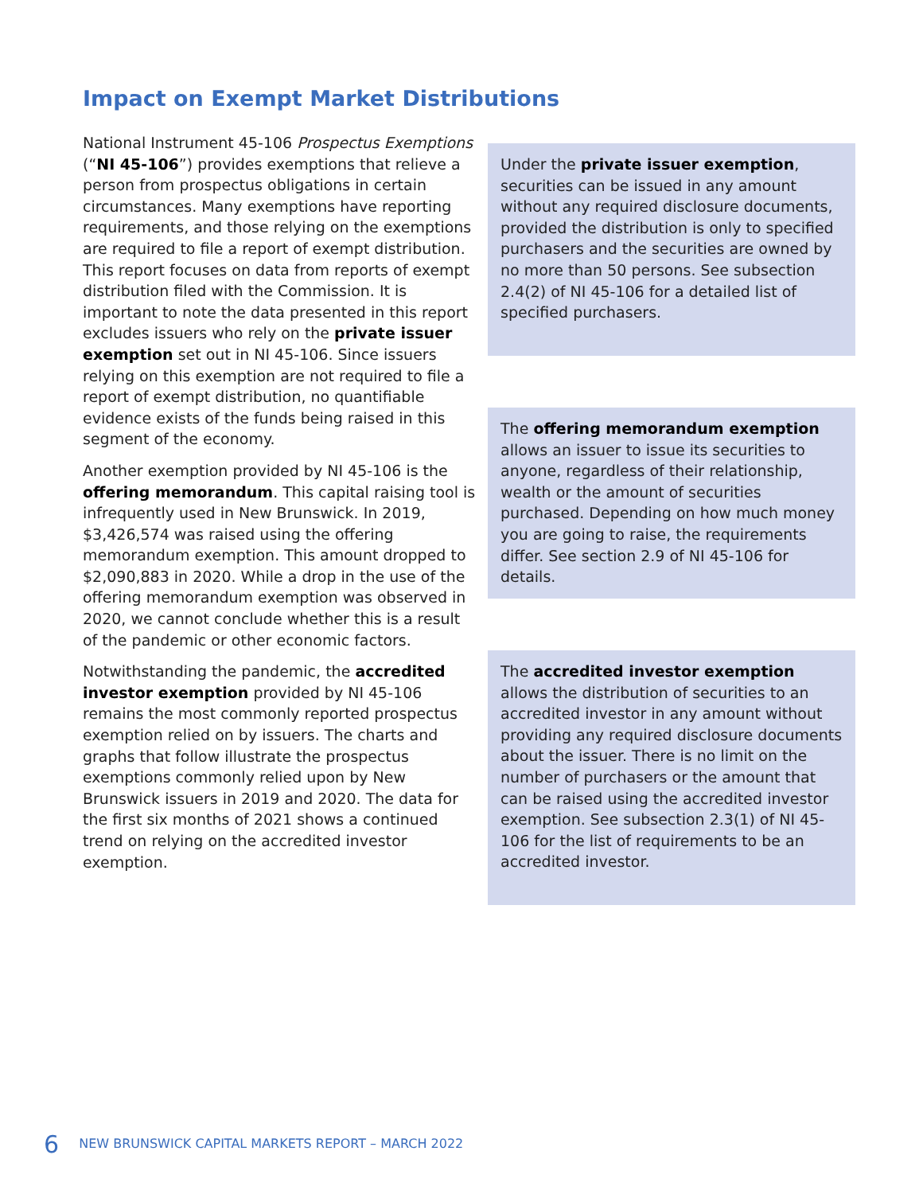Impact on Exempt Market Distributions
National Instrument 45-106 Prospectus Exemptions (“NI 45-106”) provides exemptions that relieve a person from prospectus obligations in certain circumstances. Many exemptions have reporting requirements, and those relying on the exemptions are required to file a report of exempt distribution. This report focuses on data from reports of exempt distribution filed with the Commission. It is important to note the data presented in this report excludes issuers who rely on the private issuer exemption set out in NI 45-106. Since issuers relying on this exemption are not required to file a report of exempt distribution, no quantifiable evidence exists of the funds being raised in this segment of the economy.
Another exemption provided by NI 45-106 is the offering memorandum. This capital raising tool is infrequently used in New Brunswick. In 2019, $3,426,574 was raised using the offering memorandum exemption. This amount dropped to $2,090,883 in 2020. While a drop in the use of the offering memorandum exemption was observed in 2020, we cannot conclude whether this is a result of the pandemic or other economic factors.
Notwithstanding the pandemic, the accredited investor exemption provided by NI 45-106 remains the most commonly reported prospectus exemption relied on by issuers. The charts and graphs that follow illustrate the prospectus exemptions commonly relied upon by New Brunswick issuers in 2019 and 2020. The data for the first six months of 2021 shows a continued trend on relying on the accredited investor exemption.
Under the private issuer exemption, securities can be issued in any amount without any required disclosure documents, provided the distribution is only to specified purchasers and the securities are owned by no more than 50 persons. See subsection 2.4(2) of NI 45-106 for a detailed list of specified purchasers.
The offering memorandum exemption allows an issuer to issue its securities to anyone, regardless of their relationship, wealth or the amount of securities purchased. Depending on how much money you are going to raise, the requirements differ. See section 2.9 of NI 45-106 for details.
The accredited investor exemption allows the distribution of securities to an accredited investor in any amount without providing any required disclosure documents about the issuer. There is no limit on the number of purchasers or the amount that can be raised using the accredited investor exemption. See subsection 2.3(1) of NI 45-106 for the list of requirements to be an accredited investor.
6 NEW BRUNSWICK CAPITAL MARKETS REPORT – MARCH 2022